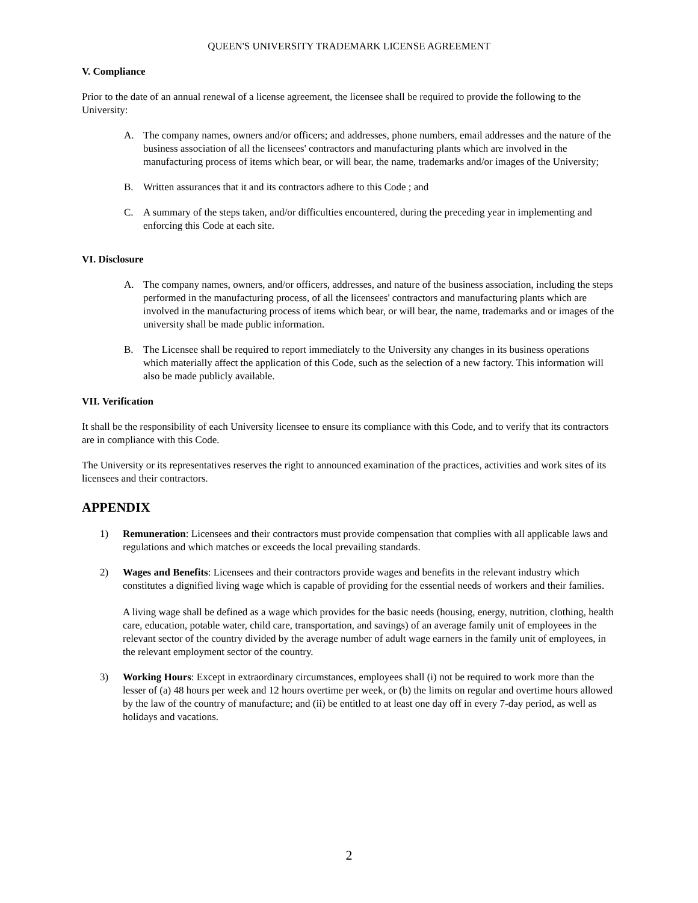QUEEN'S UNIVERSITY TRADEMARK LICENSE AGREEMENT
V. Compliance
Prior to the date of an annual renewal of a license agreement, the licensee shall be required to provide the following to the University:
A. The company names, owners and/or officers; and addresses, phone numbers, email addresses and the nature of the business association of all the licensees' contractors and manufacturing plants which are involved in the manufacturing process of items which bear, or will bear, the name, trademarks and/or images of the University;
B. Written assurances that it and its contractors adhere to this Code ; and
C. A summary of the steps taken, and/or difficulties encountered, during the preceding year in implementing and enforcing this Code at each site.
VI. Disclosure
A. The company names, owners, and/or officers, addresses, and nature of the business association, including the steps performed in the manufacturing process, of all the licensees' contractors and manufacturing plants which are involved in the manufacturing process of items which bear, or will bear, the name, trademarks and or images of the university shall be made public information.
B. The Licensee shall be required to report immediately to the University any changes in its business operations which materially affect the application of this Code, such as the selection of a new factory. This information will also be made publicly available.
VII. Verification
It shall be the responsibility of each University licensee to ensure its compliance with this Code, and to verify that its contractors are in compliance with this Code.
The University or its representatives reserves the right to announced examination of the practices, activities and work sites of its licensees and their contractors.
APPENDIX
1) Remuneration: Licensees and their contractors must provide compensation that complies with all applicable laws and regulations and which matches or exceeds the local prevailing standards.
2) Wages and Benefits: Licensees and their contractors provide wages and benefits in the relevant industry which constitutes a dignified living wage which is capable of providing for the essential needs of workers and their families.
A living wage shall be defined as a wage which provides for the basic needs (housing, energy, nutrition, clothing, health care, education, potable water, child care, transportation, and savings) of an average family unit of employees in the relevant sector of the country divided by the average number of adult wage earners in the family unit of employees, in the relevant employment sector of the country.
3) Working Hours: Except in extraordinary circumstances, employees shall (i) not be required to work more than the lesser of (a) 48 hours per week and 12 hours overtime per week, or (b) the limits on regular and overtime hours allowed by the law of the country of manufacture; and (ii) be entitled to at least one day off in every 7-day period, as well as holidays and vacations.
2